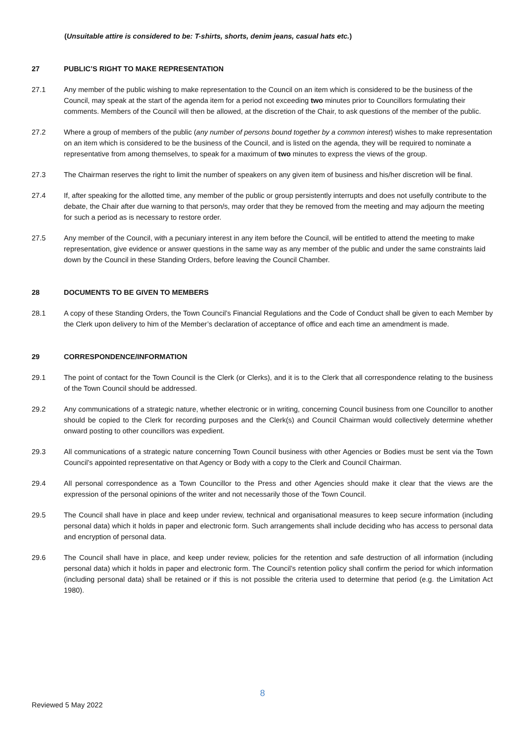(Unsuitable attire is considered to be: T-shirts, shorts, denim jeans, casual hats etc.)
27 PUBLIC’S RIGHT TO MAKE REPRESENTATION
27.1 Any member of the public wishing to make representation to the Council on an item which is considered to be the business of the Council, may speak at the start of the agenda item for a period not exceeding two minutes prior to Councillors formulating their comments. Members of the Council will then be allowed, at the discretion of the Chair, to ask questions of the member of the public.
27.2 Where a group of members of the public (any number of persons bound together by a common interest) wishes to make representation on an item which is considered to be the business of the Council, and is listed on the agenda, they will be required to nominate a representative from among themselves, to speak for a maximum of two minutes to express the views of the group.
27.3 The Chairman reserves the right to limit the number of speakers on any given item of business and his/her discretion will be final.
27.4 If, after speaking for the allotted time, any member of the public or group persistently interrupts and does not usefully contribute to the debate, the Chair after due warning to that person/s, may order that they be removed from the meeting and may adjourn the meeting for such a period as is necessary to restore order.
27.5 Any member of the Council, with a pecuniary interest in any item before the Council, will be entitled to attend the meeting to make representation, give evidence or answer questions in the same way as any member of the public and under the same constraints laid down by the Council in these Standing Orders, before leaving the Council Chamber.
28 DOCUMENTS TO BE GIVEN TO MEMBERS
28.1 A copy of these Standing Orders, the Town Council’s Financial Regulations and the Code of Conduct shall be given to each Member by the Clerk upon delivery to him of the Member’s declaration of acceptance of office and each time an amendment is made.
29 CORRESPONDENCE/INFORMATION
29.1 The point of contact for the Town Council is the Clerk (or Clerks), and it is to the Clerk that all correspondence relating to the business of the Town Council should be addressed.
29.2 Any communications of a strategic nature, whether electronic or in writing, concerning Council business from one Councillor to another should be copied to the Clerk for recording purposes and the Clerk(s) and Council Chairman would collectively determine whether onward posting to other councillors was expedient.
29.3 All communications of a strategic nature concerning Town Council business with other Agencies or Bodies must be sent via the Town Council’s appointed representative on that Agency or Body with a copy to the Clerk and Council Chairman.
29.4 All personal correspondence as a Town Councillor to the Press and other Agencies should make it clear that the views are the expression of the personal opinions of the writer and not necessarily those of the Town Council.
29.5 The Council shall have in place and keep under review, technical and organisational measures to keep secure information (including personal data) which it holds in paper and electronic form. Such arrangements shall include deciding who has access to personal data and encryption of personal data.
29.6 The Council shall have in place, and keep under review, policies for the retention and safe destruction of all information (including personal data) which it holds in paper and electronic form. The Council’s retention policy shall confirm the period for which information (including personal data) shall be retained or if this is not possible the criteria used to determine that period (e.g. the Limitation Act 1980).
8
Reviewed 5 May 2022